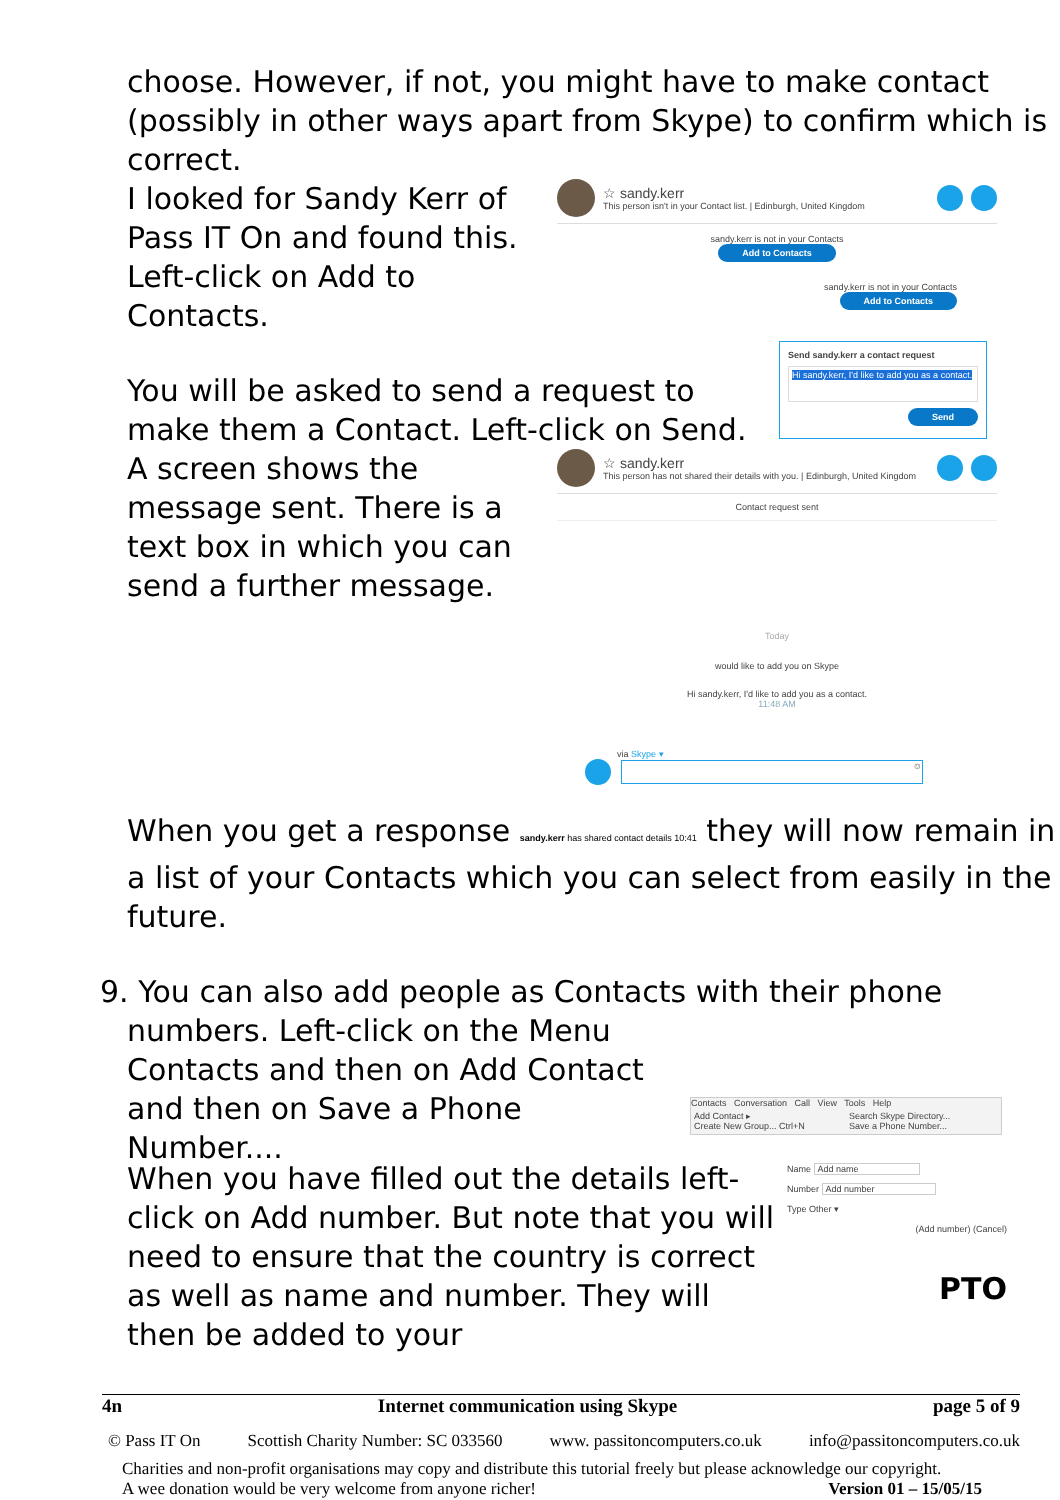choose. However, if not, you might have to make contact (possibly in other ways apart from Skype) to confirm which is correct.
I looked for Sandy Kerr of Pass IT On and found this. Left-click on Add to Contacts.
☆ sandy.kerr
This person isn't in your Contact list. | Edinburgh, United Kingdom
sandy.kerr is not in your Contacts
Add to Contacts
sandy.kerr is not in your Contacts
Add to Contacts
You will be asked to send a request to make them a Contact. Left-click on Send.
Send sandy.kerr a contact request
Hi sandy.kerr, I'd like to add you as a contact.
Send
A screen shows the message sent. There is a text box in which you can send a further message.
☆ sandy.kerr
This person has not shared their details with you. | Edinburgh, United Kingdom
Contact request sent
Today
would like to add you on Skype
Hi sandy.kerr, I'd like to add you as a contact.
11:48 AM
via Skype ▾
☺
When you get a response sandy.kerr has shared contact details 10:41 they will now remain in a list of your Contacts which you can select from easily in the future.
9. You can also add people as Contacts with their phone
numbers. Left-click on the Menu Contacts and then on Add Contact and then on Save a Phone Number....
Contacts Conversation Call View Tools Help
Add Contact ▸
Create New Group... Ctrl+N
Search Skype Directory...
Save a Phone Number...
When you have filled out the details left-click on Add number. But note that you will need to ensure that the country is correct as well as name and number. They will then be added to your
Name Add name
Number Add number
Type Other ▾
(Add number) (Cancel)
PTO
4n Internet communication using Skype page 5 of 9
© Pass IT On Scottish Charity Number: SC 033560 www. passitoncomputers.co.uk info@passitoncomputers.co.uk
Charities and non-profit organisations may copy and distribute this tutorial freely but please acknowledge our copyright.
A wee donation would be very welcome from anyone richer! Version 01 – 15/05/15